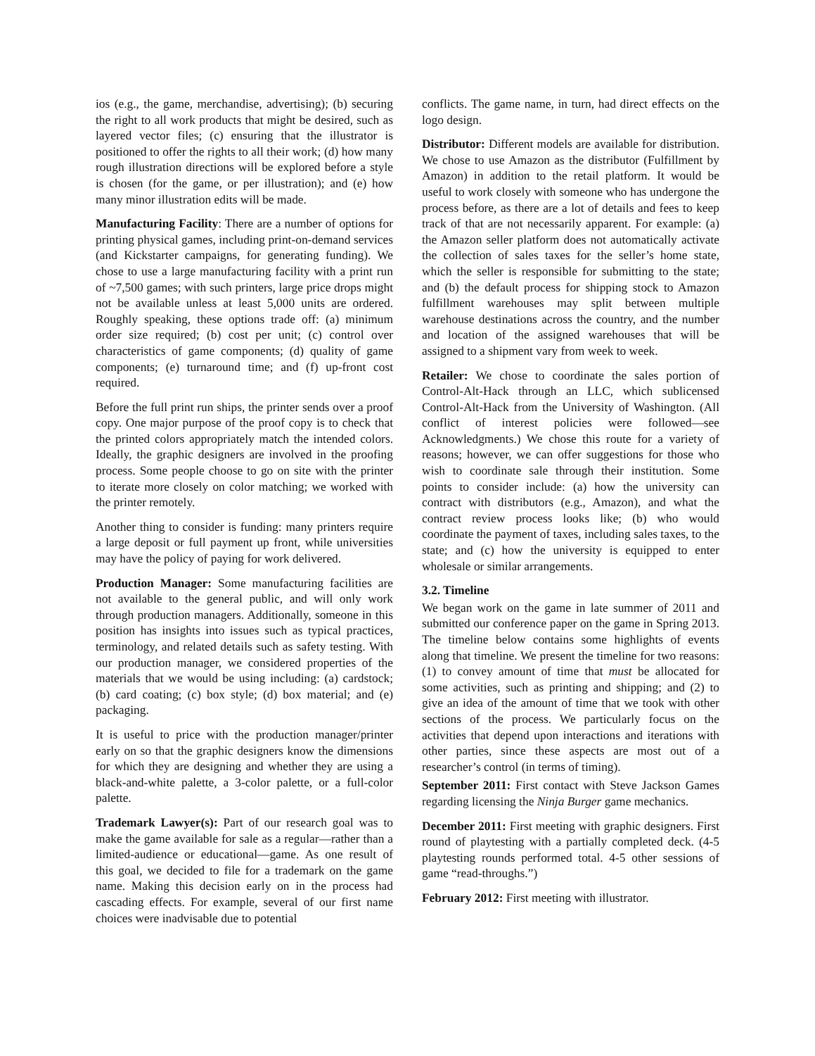ios (e.g., the game, merchandise, advertising); (b) securing the right to all work products that might be desired, such as layered vector files; (c) ensuring that the illustrator is positioned to offer the rights to all their work; (d) how many rough illustration directions will be explored before a style is chosen (for the game, or per illustration); and (e) how many minor illustration edits will be made.
Manufacturing Facility: There are a number of options for printing physical games, including print-on-demand services (and Kickstarter campaigns, for generating funding). We chose to use a large manufacturing facility with a print run of ~7,500 games; with such printers, large price drops might not be available unless at least 5,000 units are ordered. Roughly speaking, these options trade off: (a) minimum order size required; (b) cost per unit; (c) control over characteristics of game components; (d) quality of game components; (e) turnaround time; and (f) up-front cost required.
Before the full print run ships, the printer sends over a proof copy. One major purpose of the proof copy is to check that the printed colors appropriately match the intended colors. Ideally, the graphic designers are involved in the proofing process. Some people choose to go on site with the printer to iterate more closely on color matching; we worked with the printer remotely.
Another thing to consider is funding: many printers require a large deposit or full payment up front, while universities may have the policy of paying for work delivered.
Production Manager: Some manufacturing facilities are not available to the general public, and will only work through production managers. Additionally, someone in this position has insights into issues such as typical practices, terminology, and related details such as safety testing. With our production manager, we considered properties of the materials that we would be using including: (a) cardstock; (b) card coating; (c) box style; (d) box material; and (e) packaging.
It is useful to price with the production manager/printer early on so that the graphic designers know the dimensions for which they are designing and whether they are using a black-and-white palette, a 3-color palette, or a full-color palette.
Trademark Lawyer(s): Part of our research goal was to make the game available for sale as a regular—rather than a limited-audience or educational—game. As one result of this goal, we decided to file for a trademark on the game name. Making this decision early on in the process had cascading effects. For example, several of our first name choices were inadvisable due to potential
conflicts. The game name, in turn, had direct effects on the logo design.
Distributor: Different models are available for distribution. We chose to use Amazon as the distributor (Fulfillment by Amazon) in addition to the retail platform. It would be useful to work closely with someone who has undergone the process before, as there are a lot of details and fees to keep track of that are not necessarily apparent. For example: (a) the Amazon seller platform does not automatically activate the collection of sales taxes for the seller’s home state, which the seller is responsible for submitting to the state; and (b) the default process for shipping stock to Amazon fulfillment warehouses may split between multiple warehouse destinations across the country, and the number and location of the assigned warehouses that will be assigned to a shipment vary from week to week.
Retailer: We chose to coordinate the sales portion of Control-Alt-Hack through an LLC, which sublicensed Control-Alt-Hack from the University of Washington. (All conflict of interest policies were followed—see Acknowledgments.) We chose this route for a variety of reasons; however, we can offer suggestions for those who wish to coordinate sale through their institution. Some points to consider include: (a) how the university can contract with distributors (e.g., Amazon), and what the contract review process looks like; (b) who would coordinate the payment of taxes, including sales taxes, to the state; and (c) how the university is equipped to enter wholesale or similar arrangements.
3.2. Timeline
We began work on the game in late summer of 2011 and submitted our conference paper on the game in Spring 2013. The timeline below contains some highlights of events along that timeline. We present the timeline for two reasons: (1) to convey amount of time that must be allocated for some activities, such as printing and shipping; and (2) to give an idea of the amount of time that we took with other sections of the process. We particularly focus on the activities that depend upon interactions and iterations with other parties, since these aspects are most out of a researcher’s control (in terms of timing).
September 2011: First contact with Steve Jackson Games regarding licensing the Ninja Burger game mechanics.
December 2011: First meeting with graphic designers. First round of playtesting with a partially completed deck. (4-5 playtesting rounds performed total. 4-5 other sessions of game “read-throughs.”)
February 2012: First meeting with illustrator.